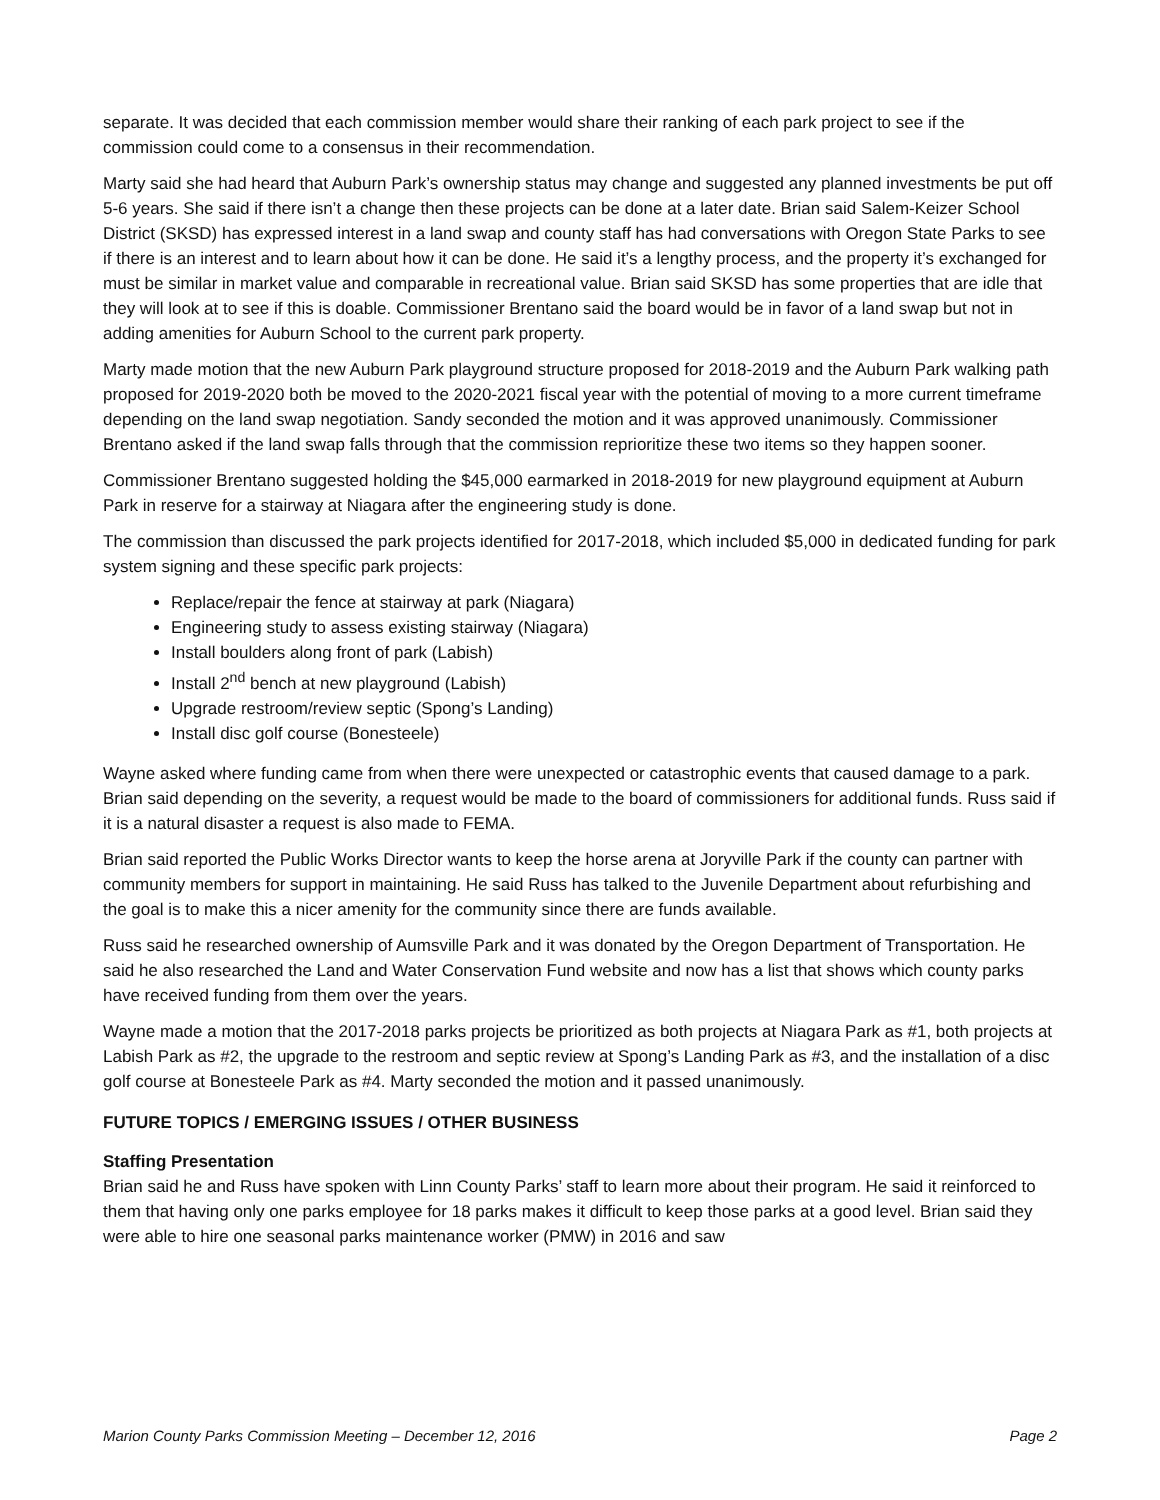separate. It was decided that each commission member would share their ranking of each park project to see if the commission could come to a consensus in their recommendation.
Marty said she had heard that Auburn Park’s ownership status may change and suggested any planned investments be put off 5-6 years. She said if there isn’t a change then these projects can be done at a later date. Brian said Salem-Keizer School District (SKSD) has expressed interest in a land swap and county staff has had conversations with Oregon State Parks to see if there is an interest and to learn about how it can be done. He said it’s a lengthy process, and the property it’s exchanged for must be similar in market value and comparable in recreational value. Brian said SKSD has some properties that are idle that they will look at to see if this is doable. Commissioner Brentano said the board would be in favor of a land swap but not in adding amenities for Auburn School to the current park property.
Marty made motion that the new Auburn Park playground structure proposed for 2018-2019 and the Auburn Park walking path proposed for 2019-2020 both be moved to the 2020-2021 fiscal year with the potential of moving to a more current timeframe depending on the land swap negotiation. Sandy seconded the motion and it was approved unanimously. Commissioner Brentano asked if the land swap falls through that the commission reprioritize these two items so they happen sooner.
Commissioner Brentano suggested holding the $45,000 earmarked in 2018-2019 for new playground equipment at Auburn Park in reserve for a stairway at Niagara after the engineering study is done.
The commission than discussed the park projects identified for 2017-2018, which included $5,000 in dedicated funding for park system signing and these specific park projects:
Replace/repair the fence at stairway at park (Niagara)
Engineering study to assess existing stairway (Niagara)
Install boulders along front of park (Labish)
Install 2<sup>nd</sup> bench at new playground (Labish)
Upgrade restroom/review septic (Spong’s Landing)
Install disc golf course (Bonesteele)
Wayne asked where funding came from when there were unexpected or catastrophic events that caused damage to a park. Brian said depending on the severity, a request would be made to the board of commissioners for additional funds. Russ said if it is a natural disaster a request is also made to FEMA.
Brian said reported the Public Works Director wants to keep the horse arena at Joryville Park if the county can partner with community members for support in maintaining. He said Russ has talked to the Juvenile Department about refurbishing and the goal is to make this a nicer amenity for the community since there are funds available.
Russ said he researched ownership of Aumsville Park and it was donated by the Oregon Department of Transportation. He said he also researched the Land and Water Conservation Fund website and now has a list that shows which county parks have received funding from them over the years.
Wayne made a motion that the 2017-2018 parks projects be prioritized as both projects at Niagara Park as #1, both projects at Labish Park as #2, the upgrade to the restroom and septic review at Spong’s Landing Park as #3, and the installation of a disc golf course at Bonesteele Park as #4. Marty seconded the motion and it passed unanimously.
FUTURE TOPICS / EMERGING ISSUES / OTHER BUSINESS
Staffing Presentation
Brian said he and Russ have spoken with Linn County Parks’ staff to learn more about their program. He said it reinforced to them that having only one parks employee for 18 parks makes it difficult to keep those parks at a good level. Brian said they were able to hire one seasonal parks maintenance worker (PMW) in 2016 and saw
Marion County Parks Commission Meeting – December 12, 2016 Page 2